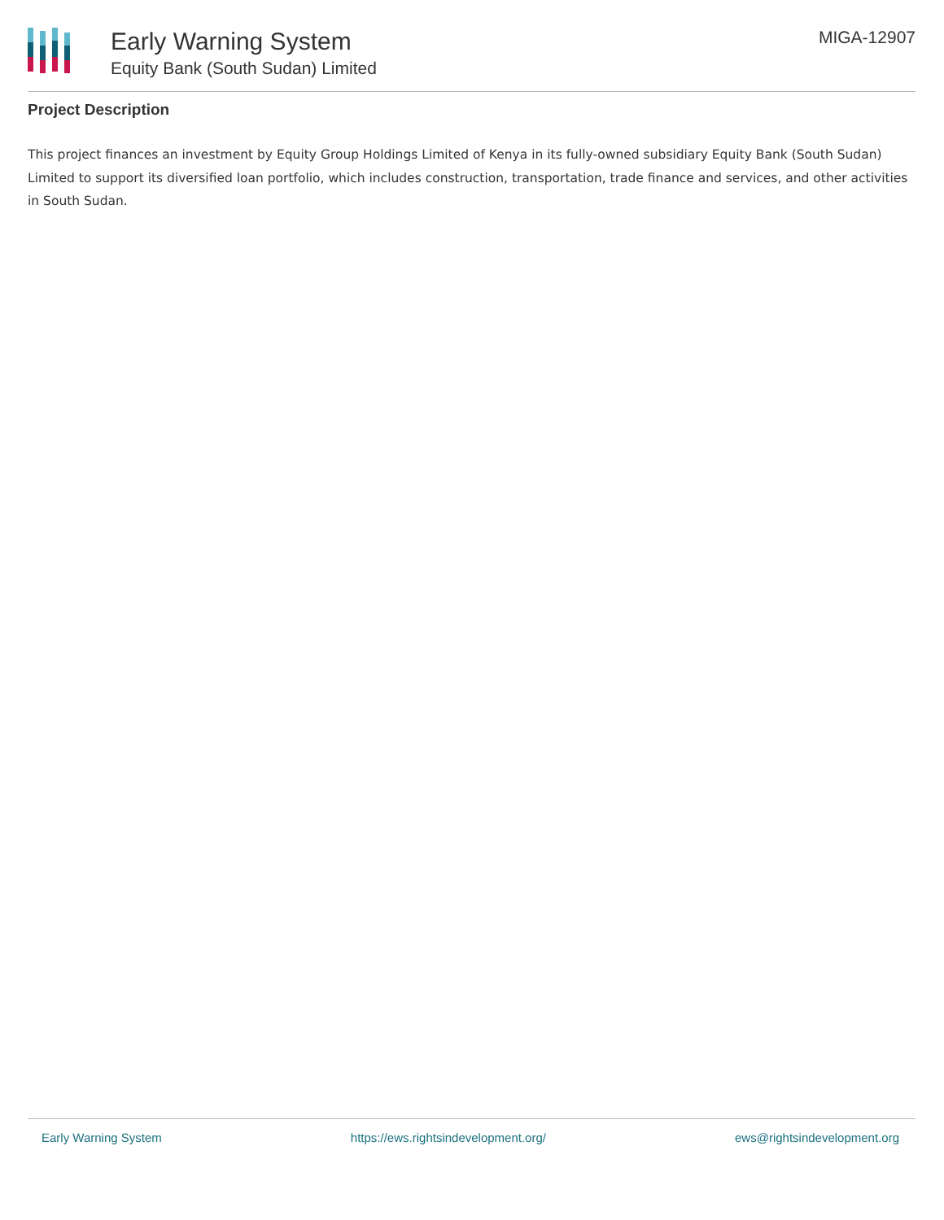Early Warning System
Equity Bank (South Sudan) Limited
MIGA-12907
Project Description
This project finances an investment by Equity Group Holdings Limited of Kenya in its fully-owned subsidiary Equity Bank (South Sudan) Limited to support its diversified loan portfolio, which includes construction, transportation, trade finance and services, and other activities in South Sudan.
Early Warning System https://ews.rightsindevelopment.org/ ews@rightsindevelopment.org